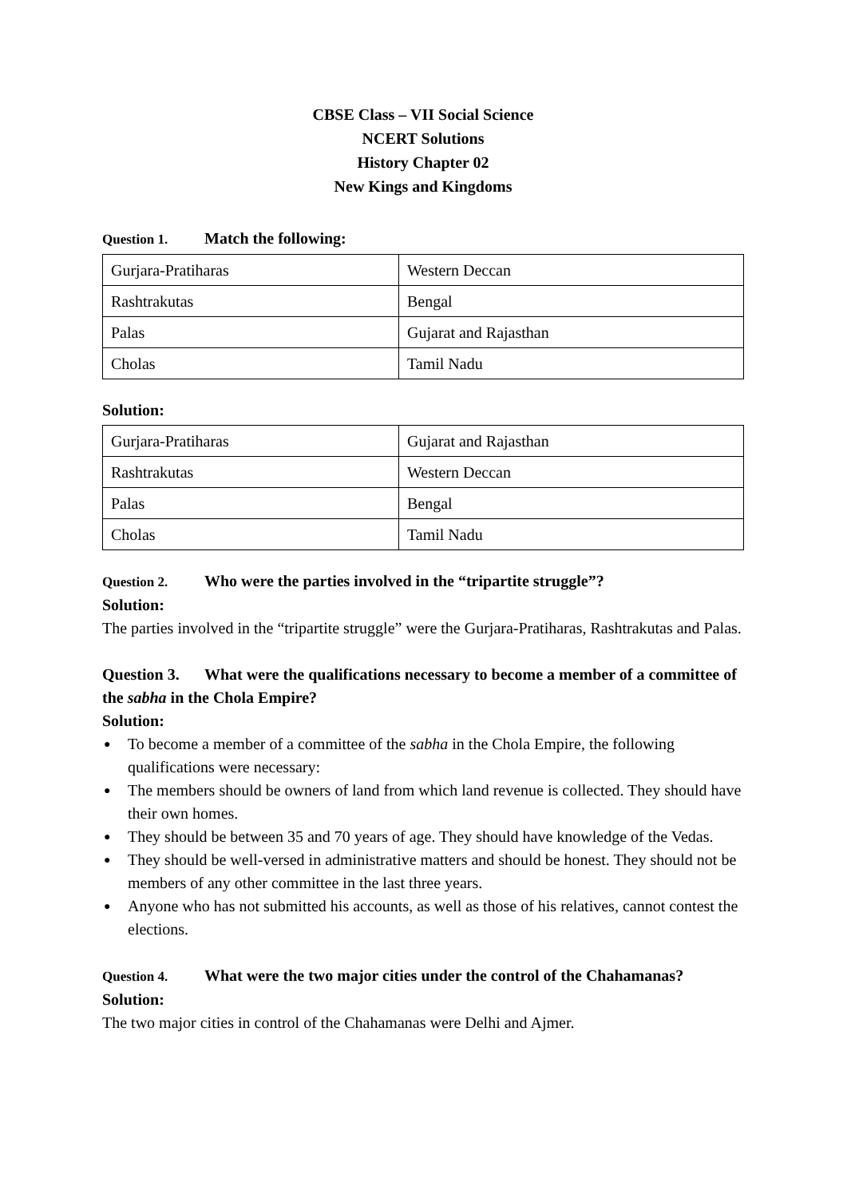CBSE Class – VII Social Science
NCERT Solutions
History Chapter 02
New Kings and Kingdoms
Question 1. Match the following:
| Gurjara-Pratiharas | Western Deccan |
| Rashtrakutas | Bengal |
| Palas | Gujarat and Rajasthan |
| Cholas | Tamil Nadu |
Solution:
| Gurjara-Pratiharas | Gujarat and Rajasthan |
| Rashtrakutas | Western Deccan |
| Palas | Bengal |
| Cholas | Tamil Nadu |
Question 2. Who were the parties involved in the “tripartite struggle”?
Solution:
The parties involved in the “tripartite struggle” were the Gurjara-Pratiharas, Rashtrakutas and Palas.
Question 3. What were the qualifications necessary to become a member of a committee of the sabha in the Chola Empire?
Solution:
● To become a member of a committee of the sabha in the Chola Empire, the following qualifications were necessary:
● The members should be owners of land from which land revenue is collected. They should have their own homes.
● They should be between 35 and 70 years of age. They should have knowledge of the Vedas.
● They should be well-versed in administrative matters and should be honest. They should not be members of any other committee in the last three years.
● Anyone who has not submitted his accounts, as well as those of his relatives, cannot contest the elections.
Question 4. What were the two major cities under the control of the Chahamanas?
Solution:
The two major cities in control of the Chahamanas were Delhi and Ajmer.